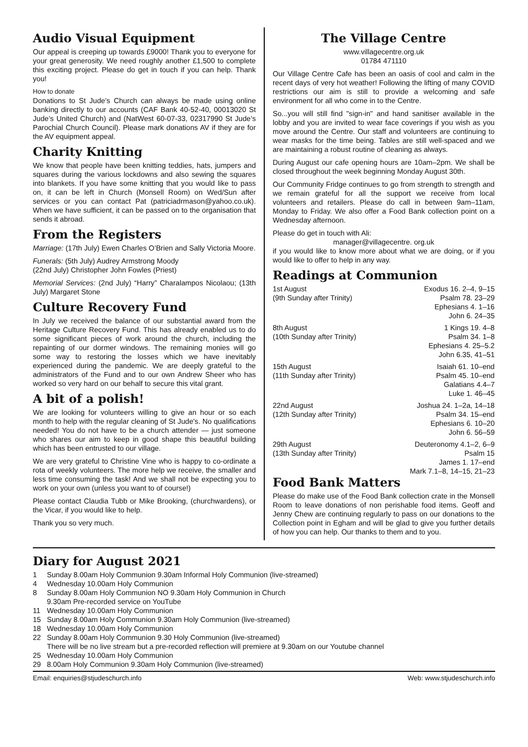Audio Visual Equipment
Our appeal is creeping up towards £9000! Thank you to everyone for your great generosity. We need roughly another £1,500 to complete this exciting project. Please do get in touch if you can help. Thank you!
How to donate
Donations to St Jude’s Church can always be made using online banking directly to our accounts (CAF Bank 40-52-40, 00013020 St Jude’s United Church) and (NatWest 60-07-33, 02317990 St Jude’s Parochial Church Council). Please mark donations AV if they are for the AV equipment appeal.
Charity Knitting
We know that people have been knitting teddies, hats, jumpers and squares during the various lockdowns and also sewing the squares into blankets. If you have some knitting that you would like to pass on, it can be left in Church (Monsell Room) on Wed/Sun after services or you can contact Pat (patriciadrmason@yahoo.co.uk). When we have sufficient, it can be passed on to the organisation that sends it abroad.
From the Registers
Marriage: (17th July) Ewen Charles O’Brien and Sally Victoria Moore.
Funerals: (5th July) Audrey Armstrong Moody
(22nd July) Christopher John Fowles (Priest)
Memorial Services: (2nd July) “Harry” Charalampos Nicolaou; (13th July) Margaret Stone
Culture Recovery Fund
In July we received the balance of our substantial award from the Heritage Culture Recovery Fund. This has already enabled us to do some significant pieces of work around the church, including the repainting of our dormer windows. The remaining monies will go some way to restoring the losses which we have inevitably experienced during the pandemic. We are deeply grateful to the administrators of the Fund and to our own Andrew Sheer who has worked so very hard on our behalf to secure this vital grant.
A bit of a polish!
We are looking for volunteers willing to give an hour or so each month to help with the regular cleaning of St Jude's. No qualifications needed! You do not have to be a church attender — just someone who shares our aim to keep in good shape this beautiful building which has been entrusted to our village.
We are very grateful to Christine Vine who is happy to co-ordinate a rota of weekly volunteers. The more help we receive, the smaller and less time consuming the task! And we shall not be expecting you to work on your own (unless you want to of course!)
Please contact Claudia Tubb or Mike Brooking, (churchwardens), or the Vicar, if you would like to help.
Thank you so very much.
The Village Centre
www.villagecentre.org.uk
01784 471110
Our Village Centre Cafe has been an oasis of cool and calm in the recent days of very hot weather! Following the lifting of many COVID restrictions our aim is still to provide a welcoming and safe environment for all who come in to the Centre.
So...you will still find "sign-in" and hand sanitiser available in the lobby and you are invited to wear face coverings if you wish as you move around the Centre. Our staff and volunteers are continuing to wear masks for the time being. Tables are still well-spaced and we are maintaining a robust routine of cleaning as always.
During August our cafe opening hours are 10am–2pm. We shall be closed throughout the week beginning Monday August 30th.
Our Community Fridge continues to go from strength to strength and we remain grateful for all the support we receive from local volunteers and retailers. Please do call in between 9am–11am, Monday to Friday. We also offer a Food Bank collection point on a Wednesday afternoon.
Please do get in touch with Ali:
manager@villagecentre. org.uk
if you would like to know more about what we are doing, or if you would like to offer to help in any way.
Readings at Communion
| 1st August | Exodus 16. 2–4, 9–15 |
| (9th Sunday after Trinity) | Psalm 78. 23–29 Ephesians 4. 1–16 John 6. 24–35 |
| 8th August | 1 Kings 19. 4–8 |
| (10th Sunday after Trinity) | Psalm 34. 1–8 Ephesians 4. 25–5.2 John 6.35, 41–51 |
| 15th August | Isaiah 61. 10–end |
| (11th Sunday after Trinity) | Psalm 45. 10–end Galatians 4.4–7 Luke 1. 46–45 |
| 22nd August | Joshua 24. 1–2a, 14–18 |
| (12th Sunday after Trinity) | Psalm 34. 15–end Ephesians 6. 10–20 John 6. 56–59 |
| 29th August | Deuteronomy 4.1–2, 6–9 |
| (13th Sunday after Trinity) | Psalm 15 James 1. 17–end Mark 7.1–8, 14–15, 21–23 |
Food Bank Matters
Please do make use of the Food Bank collection crate in the Monsell Room to leave donations of non perishable food items. Geoff and Jenny Chew are continuing regularly to pass on our donations to the Collection point in Egham and will be glad to give you further details of how you can help. Our thanks to them and to you.
Diary for August 2021
| 1 | Sunday 8.00am Holy Communion 9.30am Informal Holy Communion (live-streamed) |
| 4 | Wednesday 10.00am Holy Communion |
| 8 | Sunday 8.00am Holy Communion NO 9.30am Holy Communion in Church 9.30am Pre-recorded service on YouTube |
| 11 | Wednesday 10.00am Holy Communion |
| 15 | Sunday 8.00am Holy Communion 9.30am Holy Communion (live-streamed) |
| 18 | Wednesday 10.00am Holy Communion |
| 22 | Sunday 8.00am Holy Communion 9.30 Holy Communion (live-streamed) There will be no live stream but a pre-recorded reflection will premiere at 9.30am on our Youtube channel |
| 25 | Wednesday 10.00am Holy Communion |
| 29 | 8.00am Holy Communion 9.30am Holy Communion (live-streamed) |
Email: enquiries@stjudeschurch.info Web: www.stjudeschurch.info